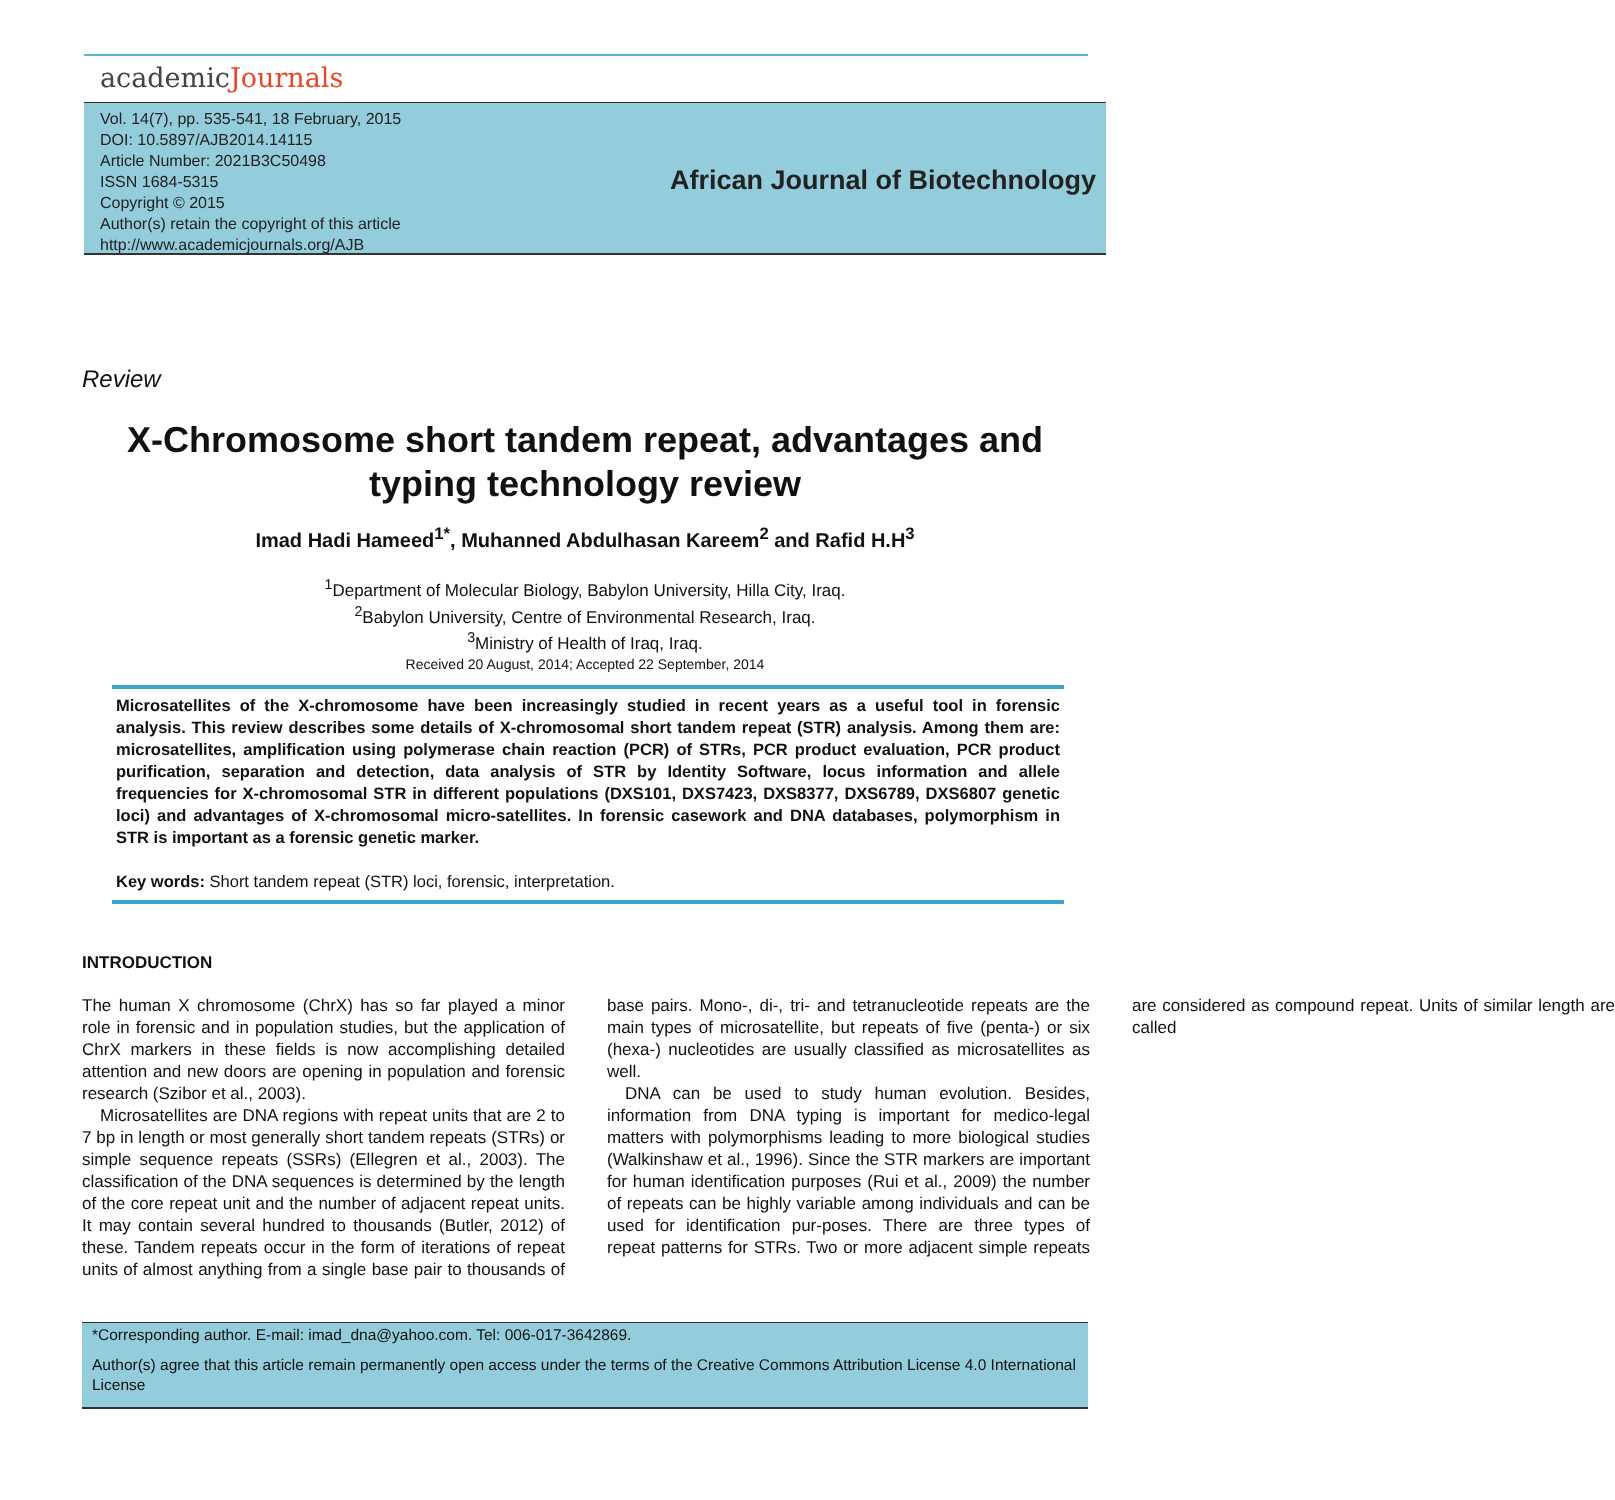academicJournals
Vol. 14(7), pp. 535-541, 18 February, 2015
DOI: 10.5897/AJB2014.14115
Article Number: 2021B3C50498
ISSN 1684-5315
Copyright © 2015
Author(s) retain the copyright of this article
http://www.academicjournals.org/AJB
African Journal of Biotechnology
Review
X-Chromosome short tandem repeat, advantages and typing technology review
Imad Hadi Hameed<sup>1*</sup>, Muhanned Abdulhasan Kareem<sup>2</sup> and Rafid H.H<sup>3</sup>
<sup>1</sup> Department of Molecular Biology, Babylon University, Hilla City, Iraq.
<sup>2</sup> Babylon University, Centre of Environmental Research, Iraq.
<sup>3</sup> Ministry of Health of Iraq, Iraq.
Received 20 August, 2014; Accepted 22 September, 2014
Microsatellites of the X-chromosome have been increasingly studied in recent years as a useful tool in forensic analysis. This review describes some details of X-chromosomal short tandem repeat (STR) analysis. Among them are: microsatellites, amplification using polymerase chain reaction (PCR) of STRs, PCR product evaluation, PCR product purification, separation and detection, data analysis of STR by Identity Software, locus information and allele frequencies for X-chromosomal STR in different populations (DXS101, DXS7423, DXS8377, DXS6789, DXS6807 genetic loci) and advantages of X-chromosomal micro-satellites. In forensic casework and DNA databases, polymorphism in STR is important as a forensic genetic marker.
Key words: Short tandem repeat (STR) loci, forensic, interpretation.
INTRODUCTION
The human X chromosome (ChrX) has so far played a minor role in forensic and in population studies, but the application of ChrX markers in these fields is now accomplishing detailed attention and new doors are opening in population and forensic research (Szibor et al., 2003).
Microsatellites are DNA regions with repeat units that are 2 to 7 bp in length or most generally short tandem repeats (STRs) or simple sequence repeats (SSRs) (Ellegren et al., 2003). The classification of the DNA sequences is determined by the length of the core repeat unit and the number of adjacent repeat units. It may contain several hundred to thousands (Butler, 2012) of these. Tandem repeats occur in the form of iterations of repeat units of almost anything from a single base pair to thousands of base pairs. Mono-, di-, tri- and tetranucleotide repeats are the main types of microsatellite, but repeats of five (penta-) or six (hexa-) nucleotides are usually classified as microsatellites as well.
DNA can be used to study human evolution. Besides, information from DNA typing is important for medico-legal matters with polymorphisms leading to more biological studies (Walkinshaw et al., 1996). Since the STR markers are important for human identification purposes (Rui et al., 2009) the number of repeats can be highly variable among individuals and can be used for identification pur-poses. There are three types of repeat patterns for STRs. Two or more adjacent simple repeats are considered as compound repeat. Units of similar length are called
*Corresponding author. E-mail: imad_dna@yahoo.com. Tel: 006-017-3642869.
Author(s) agree that this article remain permanently open access under the terms of the Creative Commons Attribution License 4.0 International License